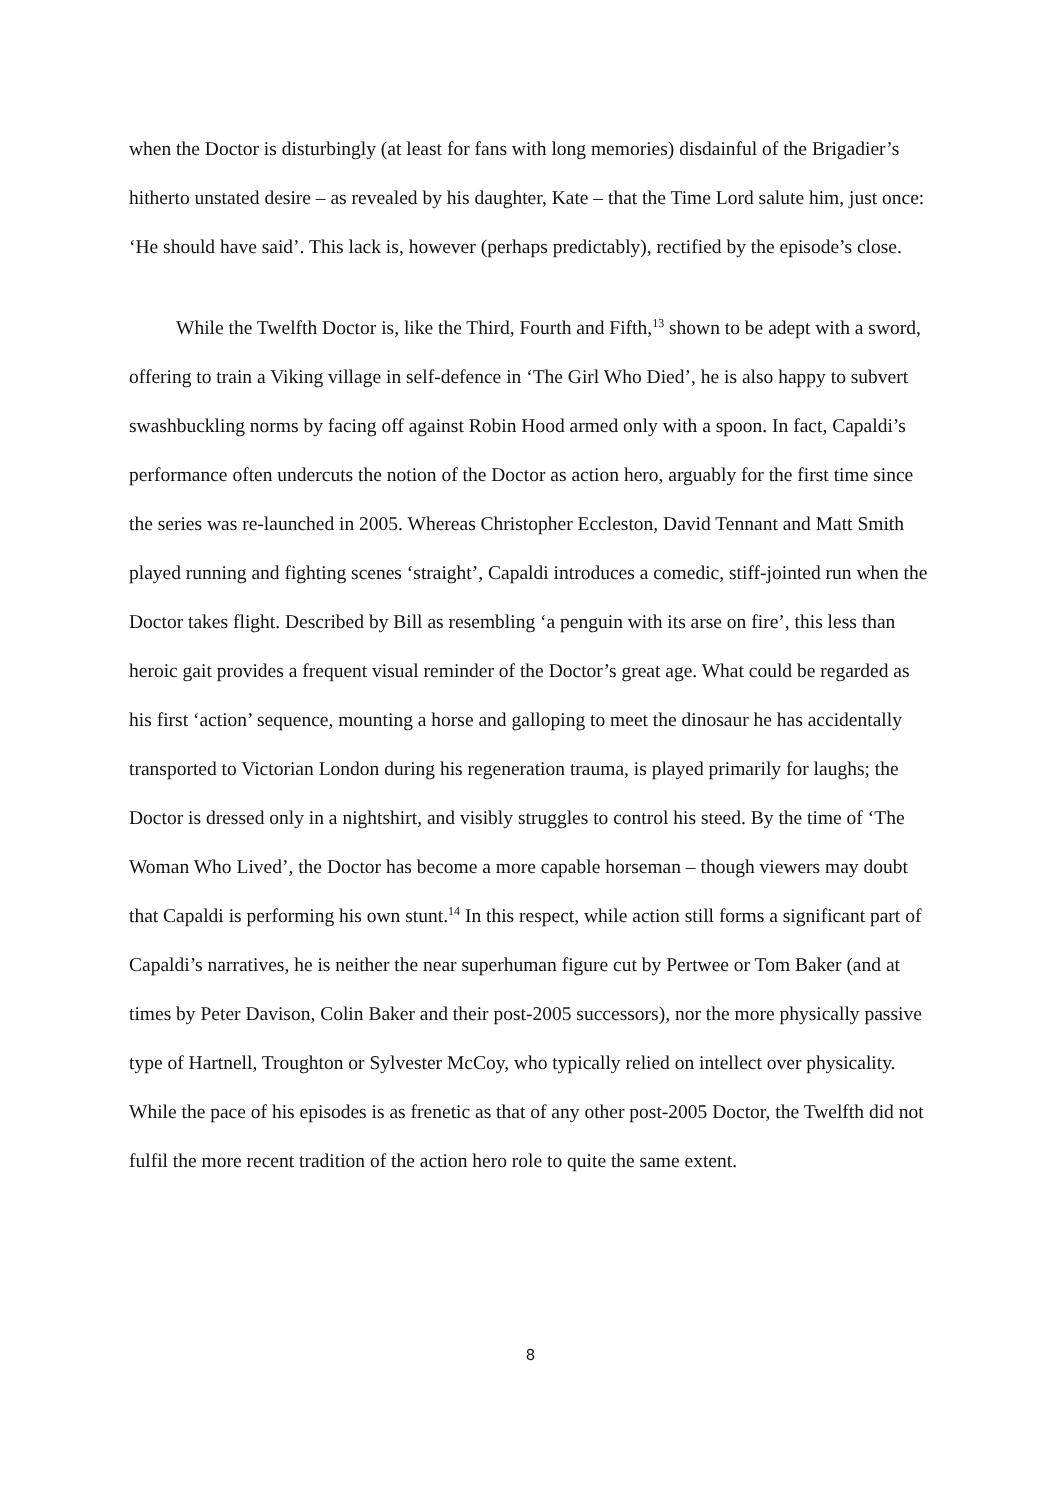when the Doctor is disturbingly (at least for fans with long memories) disdainful of the Brigadier’s hitherto unstated desire – as revealed by his daughter, Kate – that the Time Lord salute him, just once: ‘He should have said’. This lack is, however (perhaps predictably), rectified by the episode’s close.
While the Twelfth Doctor is, like the Third, Fourth and Fifth,<sup>13</sup> shown to be adept with a sword, offering to train a Viking village in self-defence in ‘The Girl Who Died’, he is also happy to subvert swashbuckling norms by facing off against Robin Hood armed only with a spoon. In fact, Capaldi’s performance often undercuts the notion of the Doctor as action hero, arguably for the first time since the series was re-launched in 2005. Whereas Christopher Eccleston, David Tennant and Matt Smith played running and fighting scenes ‘straight’, Capaldi introduces a comedic, stiff-jointed run when the Doctor takes flight. Described by Bill as resembling ‘a penguin with its arse on fire’, this less than heroic gait provides a frequent visual reminder of the Doctor’s great age. What could be regarded as his first ‘action’ sequence, mounting a horse and galloping to meet the dinosaur he has accidentally transported to Victorian London during his regeneration trauma, is played primarily for laughs; the Doctor is dressed only in a nightshirt, and visibly struggles to control his steed. By the time of ‘The Woman Who Lived’, the Doctor has become a more capable horseman – though viewers may doubt that Capaldi is performing his own stunt.<sup>14</sup> In this respect, while action still forms a significant part of Capaldi’s narratives, he is neither the near superhuman figure cut by Pertwee or Tom Baker (and at times by Peter Davison, Colin Baker and their post-2005 successors), nor the more physically passive type of Hartnell, Troughton or Sylvester McCoy, who typically relied on intellect over physicality. While the pace of his episodes is as frenetic as that of any other post-2005 Doctor, the Twelfth did not fulfil the more recent tradition of the action hero role to quite the same extent.
8